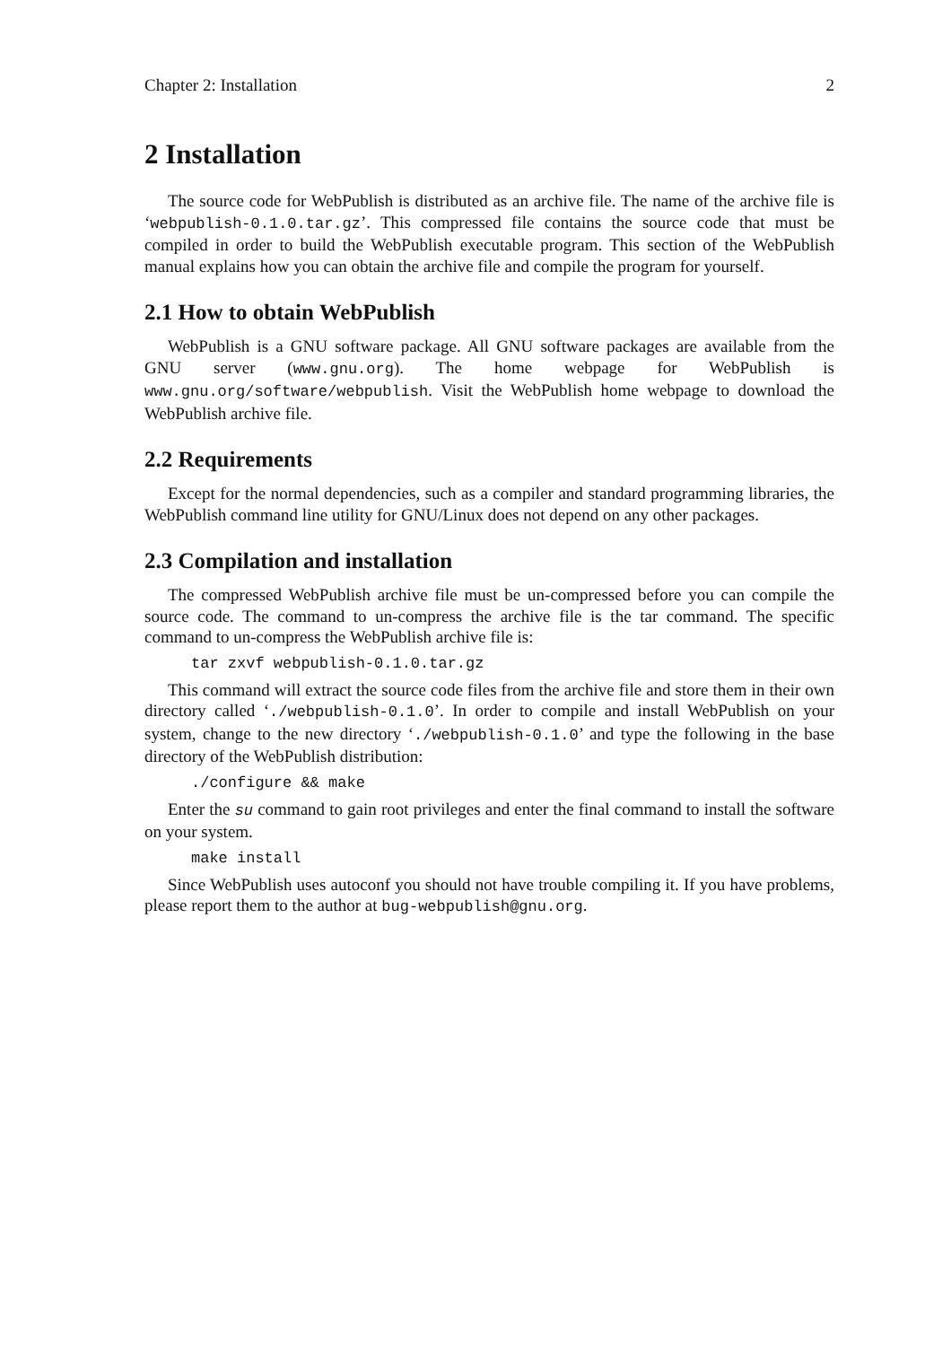Chapter 2: Installation 2
2 Installation
The source code for WebPublish is distributed as an archive file. The name of the archive file is ‘webpublish-0.1.0.tar.gz’. This compressed file contains the source code that must be compiled in order to build the WebPublish executable program. This section of the WebPublish manual explains how you can obtain the archive file and compile the program for yourself.
2.1 How to obtain WebPublish
WebPublish is a GNU software package. All GNU software packages are available from the GNU server (www.gnu.org). The home webpage for WebPublish is www.gnu.org/software/webpublish. Visit the WebPublish home webpage to download the WebPublish archive file.
2.2 Requirements
Except for the normal dependencies, such as a compiler and standard programming libraries, the WebPublish command line utility for GNU/Linux does not depend on any other packages.
2.3 Compilation and installation
The compressed WebPublish archive file must be un-compressed before you can compile the source code. The command to un-compress the archive file is the tar command. The specific command to un-compress the WebPublish archive file is:
tar zxvf webpublish-0.1.0.tar.gz
This command will extract the source code files from the archive file and store them in their own directory called ‘./webpublish-0.1.0’. In order to compile and install WebPublish on your system, change to the new directory ‘./webpublish-0.1.0’ and type the following in the base directory of the WebPublish distribution:
./configure && make
Enter the su command to gain root privileges and enter the final command to install the software on your system.
make install
Since WebPublish uses autoconf you should not have trouble compiling it. If you have problems, please report them to the author at bug-webpublish@gnu.org.